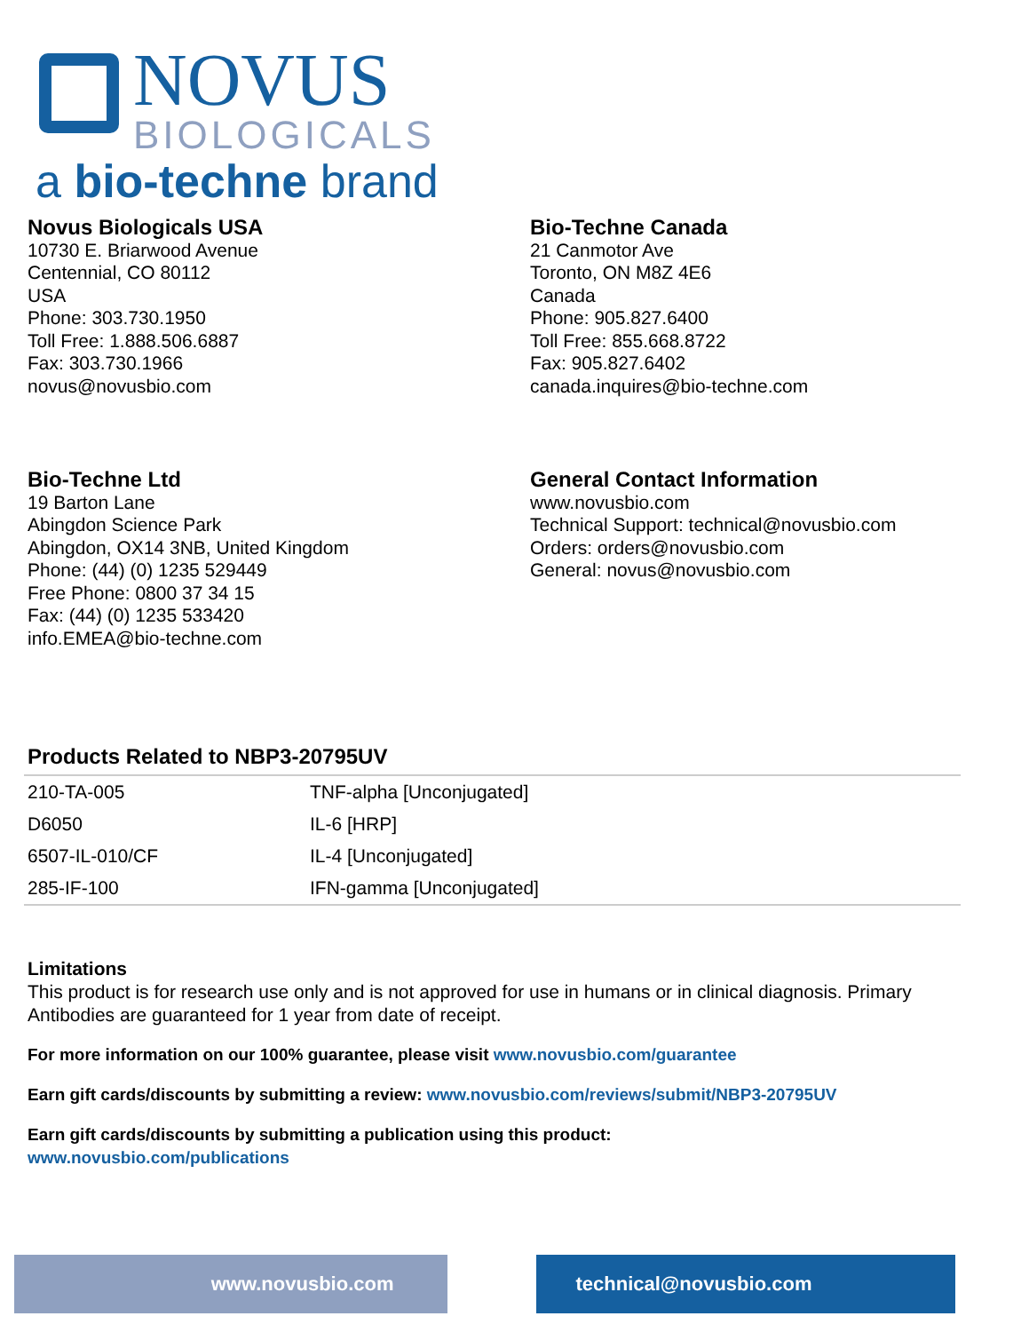NOVUS
BIOLOGICALS
a bio-techne brand
Novus Biologicals USA
10730 E. Briarwood Avenue
Centennial, CO 80112
USA
Phone: 303.730.1950
Toll Free: 1.888.506.6887
Fax: 303.730.1966
novus@novusbio.com
Bio-Techne Canada
21 Canmotor Ave
Toronto, ON M8Z 4E6
Canada
Phone: 905.827.6400
Toll Free: 855.668.8722
Fax: 905.827.6402
canada.inquires@bio-techne.com
Bio-Techne Ltd
19 Barton Lane
Abingdon Science Park
Abingdon, OX14 3NB, United Kingdom
Phone: (44) (0) 1235 529449
Free Phone: 0800 37 34 15
Fax: (44) (0) 1235 533420
info.EMEA@bio-techne.com
General Contact Information
www.novusbio.com
Technical Support: technical@novusbio.com
Orders: orders@novusbio.com
General: novus@novusbio.com
Products Related to NBP3-20795UV
| 210-TA-005 | TNF-alpha [Unconjugated] |
| D6050 | IL-6 [HRP] |
| 6507-IL-010/CF | IL-4 [Unconjugated] |
| 285-IF-100 | IFN-gamma [Unconjugated] |
Limitations
This product is for research use only and is not approved for use in humans or in clinical diagnosis. Primary Antibodies are guaranteed for 1 year from date of receipt.
For more information on our 100% guarantee, please visit www.novusbio.com/guarantee
Earn gift cards/discounts by submitting a review: www.novusbio.com/reviews/submit/NBP3-20795UV
Earn gift cards/discounts by submitting a publication using this product:
www.novusbio.com/publications
www.novusbio.com technical@novusbio.com